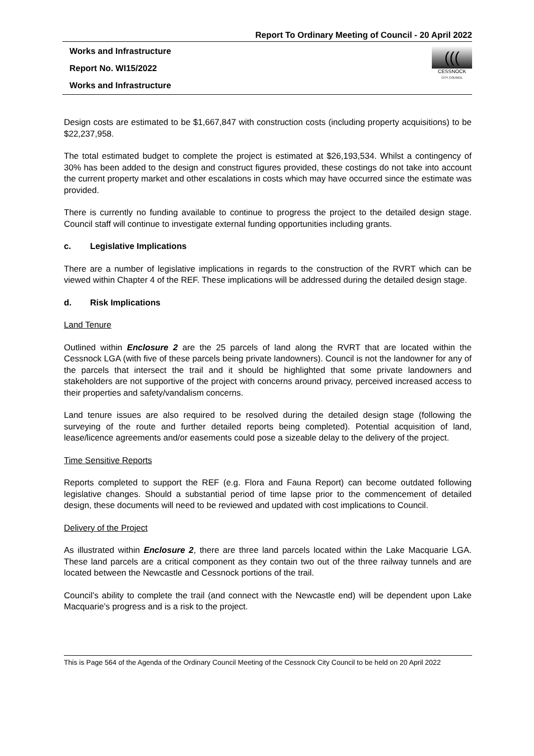Report To Ordinary Meeting of Council - 20 April 2022
Works and Infrastructure
Report No. WI15/2022
Works and Infrastructure
(((
CESSNOCK
CITY COUNCIL
Design costs are estimated to be $1,667,847 with construction costs (including property acquisitions) to be $22,237,958.
The total estimated budget to complete the project is estimated at $26,193,534. Whilst a contingency of 30% has been added to the design and construct figures provided, these costings do not take into account the current property market and other escalations in costs which may have occurred since the estimate was provided.
There is currently no funding available to continue to progress the project to the detailed design stage. Council staff will continue to investigate external funding opportunities including grants.
c. Legislative Implications
There are a number of legislative implications in regards to the construction of the RVRT which can be viewed within Chapter 4 of the REF. These implications will be addressed during the detailed design stage.
d. Risk Implications
Land Tenure
Outlined within Enclosure 2 are the 25 parcels of land along the RVRT that are located within the Cessnock LGA (with five of these parcels being private landowners). Council is not the landowner for any of the parcels that intersect the trail and it should be highlighted that some private landowners and stakeholders are not supportive of the project with concerns around privacy, perceived increased access to their properties and safety/vandalism concerns.
Land tenure issues are also required to be resolved during the detailed design stage (following the surveying of the route and further detailed reports being completed). Potential acquisition of land, lease/licence agreements and/or easements could pose a sizeable delay to the delivery of the project.
Time Sensitive Reports
Reports completed to support the REF (e.g. Flora and Fauna Report) can become outdated following legislative changes. Should a substantial period of time lapse prior to the commencement of detailed design, these documents will need to be reviewed and updated with cost implications to Council.
Delivery of the Project
As illustrated within Enclosure 2, there are three land parcels located within the Lake Macquarie LGA. These land parcels are a critical component as they contain two out of the three railway tunnels and are located between the Newcastle and Cessnock portions of the trail.
Council’s ability to complete the trail (and connect with the Newcastle end) will be dependent upon Lake Macquarie’s progress and is a risk to the project.
This is Page 564 of the Agenda of the Ordinary Council Meeting of the Cessnock City Council to be held on 20 April 2022